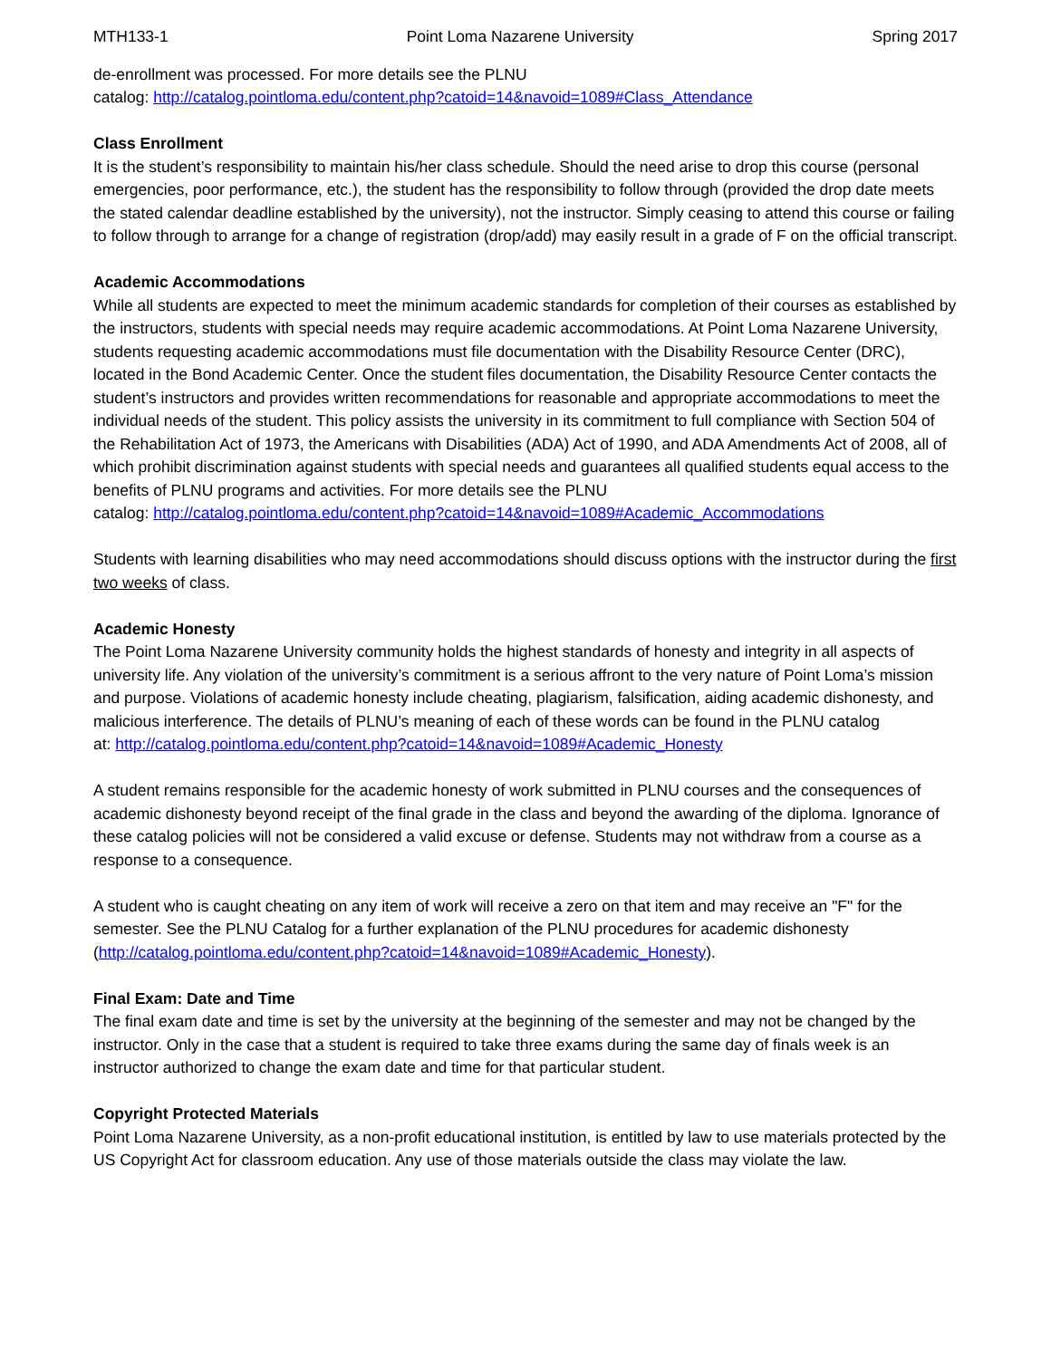MTH133-1 Point Loma Nazarene University Spring 2017
de-enrollment was processed. For more details see the PLNU
catalog: http://catalog.pointloma.edu/content.php?catoid=14&navoid=1089#Class_Attendance
Class Enrollment
It is the student’s responsibility to maintain his/her class schedule. Should the need arise to drop this course (personal emergencies, poor performance, etc.), the student has the responsibility to follow through (provided the drop date meets the stated calendar deadline established by the university), not the instructor. Simply ceasing to attend this course or failing to follow through to arrange for a change of registration (drop/add) may easily result in a grade of F on the official transcript.
Academic Accommodations
While all students are expected to meet the minimum academic standards for completion of their courses as established by the instructors, students with special needs may require academic accommodations. At Point Loma Nazarene University, students requesting academic accommodations must file documentation with the Disability Resource Center (DRC), located in the Bond Academic Center. Once the student files documentation, the Disability Resource Center contacts the student’s instructors and provides written recommendations for reasonable and appropriate accommodations to meet the individual needs of the student. This policy assists the university in its commitment to full compliance with Section 504 of the Rehabilitation Act of 1973, the Americans with Disabilities (ADA) Act of 1990, and ADA Amendments Act of 2008, all of which prohibit discrimination against students with special needs and guarantees all qualified students equal access to the benefits of PLNU programs and activities. For more details see the PLNU
catalog: http://catalog.pointloma.edu/content.php?catoid=14&navoid=1089#Academic_Accommodations
Students with learning disabilities who may need accommodations should discuss options with the instructor during the first two weeks of class.
Academic Honesty
The Point Loma Nazarene University community holds the highest standards of honesty and integrity in all aspects of university life. Any violation of the university’s commitment is a serious affront to the very nature of Point Loma’s mission and purpose. Violations of academic honesty include cheating, plagiarism, falsification, aiding academic dishonesty, and malicious interference. The details of PLNU’s meaning of each of these words can be found in the PLNU catalog
at: http://catalog.pointloma.edu/content.php?catoid=14&navoid=1089#Academic_Honesty
A student remains responsible for the academic honesty of work submitted in PLNU courses and the consequences of academic dishonesty beyond receipt of the final grade in the class and beyond the awarding of the diploma. Ignorance of these catalog policies will not be considered a valid excuse or defense. Students may not withdraw from a course as a response to a consequence.
A student who is caught cheating on any item of work will receive a zero on that item and may receive an "F" for the semester. See the PLNU Catalog for a further explanation of the PLNU procedures for academic dishonesty (http://catalog.pointloma.edu/content.php?catoid=14&navoid=1089#Academic_Honesty).
Final Exam: Date and Time
The final exam date and time is set by the university at the beginning of the semester and may not be changed by the instructor. Only in the case that a student is required to take three exams during the same day of finals week is an instructor authorized to change the exam date and time for that particular student.
Copyright Protected Materials
Point Loma Nazarene University, as a non-profit educational institution, is entitled by law to use materials protected by the US Copyright Act for classroom education. Any use of those materials outside the class may violate the law.